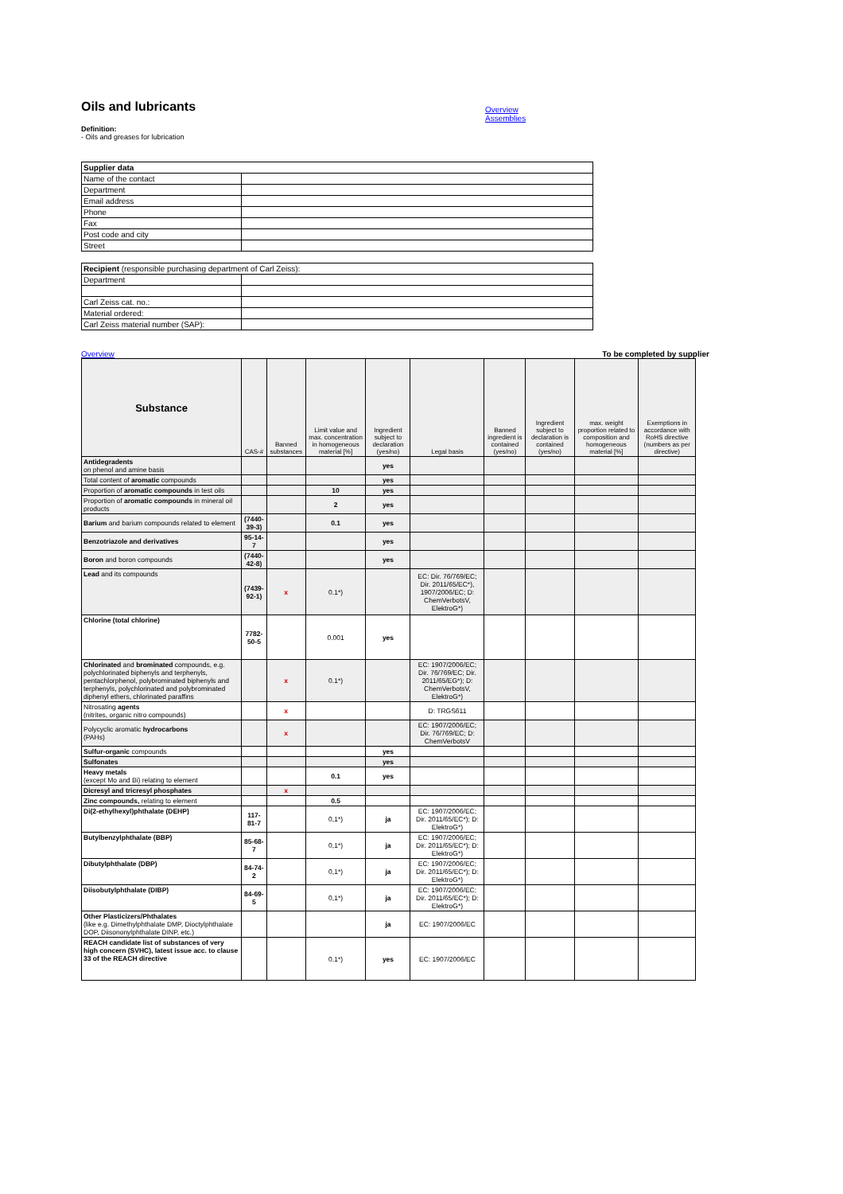Oils and lubricants
Overview
Assemblies
Definition:
- Oils and greases for lubrication
| Supplier data | |
| Name of the contact | |
| Department | |
| Email address | |
| Phone | |
| Fax | |
| Post code and city | |
| Street | |
| Recipient (responsible purchasing department of Carl Zeiss): | |
| Department | |
| Carl Zeiss cat. no.: | |
| Material ordered: | |
| Carl Zeiss material number (SAP): | |
Overview To be completed by supplier
| Substance | CAS-# | Banned substances | Limit value and max. concentration in homogeneous material [%] | Ingredient subject to declaration (yes/no) | Legal basis | Banned ingredient is contained (yes/no) | Ingredient subject to declaration is contained (yes/no) | max. weight proportion related to composition and homogeneous material [%] | Exemptions in accordance with RoHS directive (numbers as per directive) |
| --- | --- | --- | --- | --- | --- | --- | --- | --- | --- |
| Antidegradents on phenol and amine basis | | | | yes | | | | | |
| Total content of aromatic compounds | | | | yes | | | | | |
| Proportion of aromatic compounds in test oils | | | 10 | yes | | | | | |
| Proportion of aromatic compounds in mineral oil products | | | 2 | yes | | | | | |
| Barium and barium compounds related to element | (7440-39-3) | | 0.1 | yes | | | | | |
| Benzotriazole and derivatives | 95-14-7 | | | yes | | | | | |
| Boron and boron compounds | (7440-42-8) | | | yes | | | | | |
| Lead and its compounds | (7439-92-1) | x | 0.1*) | | EC: Dir. 76/769/EC; Dir. 2011/65/EC*), 1907/2006/EC; D: ChemVerbotsV, ElektroG*) | | | | |
| Chlorine (total chlorine) | 7782-50-5 | | 0.001 | yes | | | | | |
| Chlorinated and brominated compounds, e.g. polychlorinated biphenyls and terphenyls, pentachlorphenol, polybrominated biphenyls and terphenyls, polychlorinated and polybrominated diphenyl ethers, chlorinated paraffins | | x | 0.1*) | | EC: 1907/2006/EC; Dir. 76/769/EC; Dir. 2011/65/EG*); D: ChemVerbotsV, ElektroG*) | | | | |
| Nitrosating agents (nitrites, organic nitro compounds) | | x | | | D: TRGS611 | | | | |
| Polycyclic aromatic hydrocarbons (PAHs) | | x | | | EC: 1907/2006/EC; Dir. 76/769/EC; D: ChemVerbotsV | | | | |
| Sulfur-organic compounds | | | | yes | | | | | |
| Sulfonates | | | | yes | | | | | |
| Heavy metals (except Mo and Bi) relating to element | | | 0.1 | yes | | | | | |
| Dicresyl and tricresyl phosphates | | x | | | | | | | |
| Zinc compounds, relating to element | | | 0.5 | | | | | | |
| Di(2-ethylhexyl)phthalate (DEHP) | 117-81-7 | | 0,1*) | ja | EC: 1907/2006/EC; Dir. 2011/65/EC*); D: ElektroG*) | | | | |
| Butylbenzylphthalate (BBP) | 85-68-7 | | 0,1*) | ja | EC: 1907/2006/EC; Dir. 2011/65/EC*); D: ElektroG*) | | | | |
| Dibutylphthalate (DBP) | 84-74-2 | | 0,1*) | ja | EC: 1907/2006/EC; Dir. 2011/65/EC*); D: ElektroG*) | | | | |
| Diisobutylphthalate (DIBP) | 84-69-5 | | 0,1*) | ja | EC: 1907/2006/EC; Dir. 2011/65/EC*); D: ElektroG*) | | | | |
| Other Plasticizers/Phthalates (like e.g. Dimethylphthalate DMP, Dioctylphthalate DOP, Diisononylphthalate DINP, etc.) | | | | ja | EC: 1907/2006/EC | | | | |
| REACH candidate list of substances of very high concern (SVHC), latest issue acc. to clause 33 of the REACH directive | | | 0.1*) | yes | EC: 1907/2006/EC | | | | |